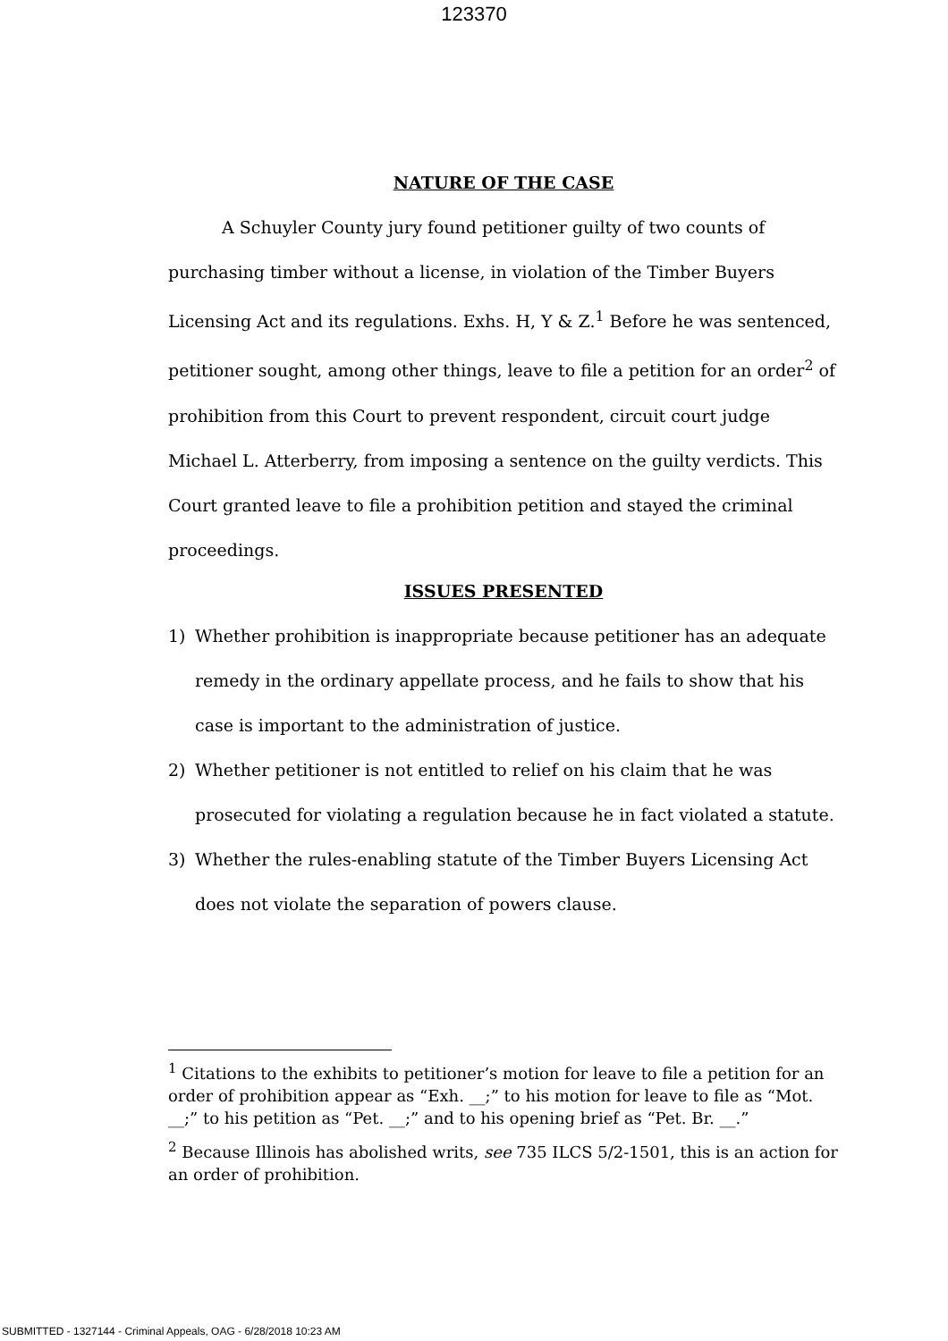123370
NATURE OF THE CASE
A Schuyler County jury found petitioner guilty of two counts of purchasing timber without a license, in violation of the Timber Buyers Licensing Act and its regulations. Exhs. H, Y & Z.<sup>1</sup> Before he was sentenced, petitioner sought, among other things, leave to file a petition for an order<sup>2</sup> of prohibition from this Court to prevent respondent, circuit court judge Michael L. Atterberry, from imposing a sentence on the guilty verdicts. This Court granted leave to file a prohibition petition and stayed the criminal proceedings.
ISSUES PRESENTED
1) Whether prohibition is inappropriate because petitioner has an adequate remedy in the ordinary appellate process, and he fails to show that his case is important to the administration of justice.
2) Whether petitioner is not entitled to relief on his claim that he was prosecuted for violating a regulation because he in fact violated a statute.
3) Whether the rules-enabling statute of the Timber Buyers Licensing Act does not violate the separation of powers clause.
<sup>1</sup> Citations to the exhibits to petitioner’s motion for leave to file a petition for an order of prohibition appear as “Exh. __;” to his motion for leave to file as “Mot. __;” to his petition as “Pet. __;” and to his opening brief as “Pet. Br. __.”
<sup>2</sup> Because Illinois has abolished writs, see 735 ILCS 5/2-1501, this is an action for an order of prohibition.
SUBMITTED - 1327144 - Criminal Appeals, OAG - 6/28/2018 10:23 AM